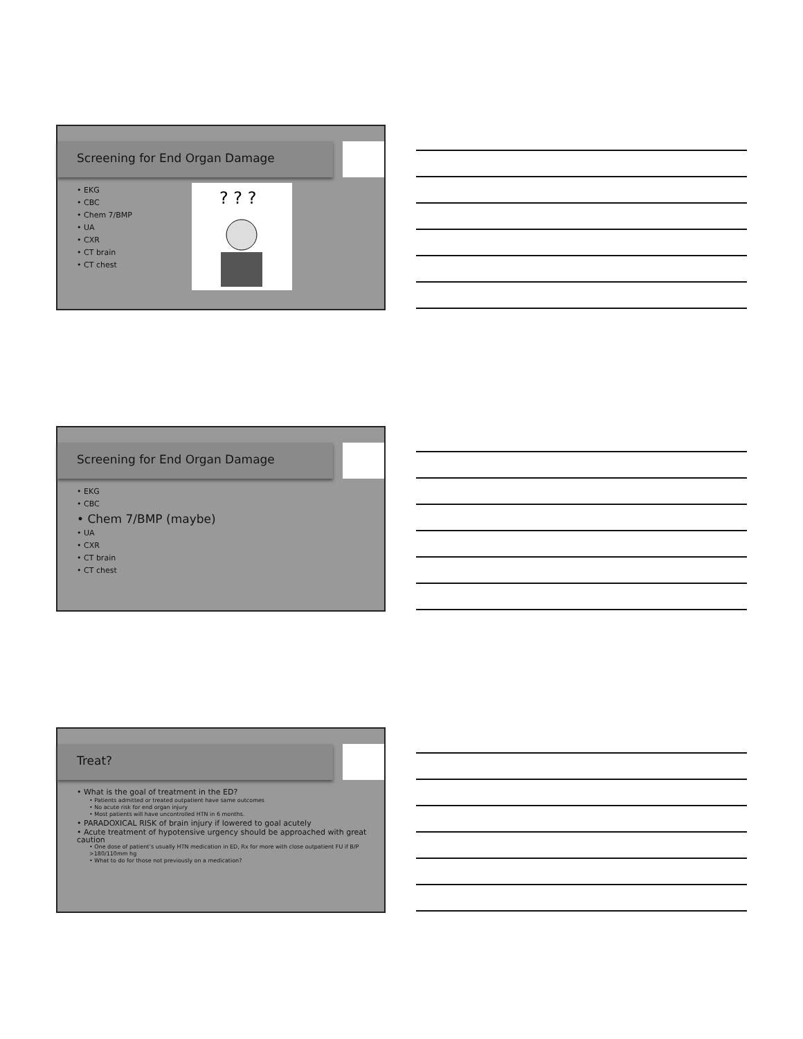Screening for End Organ Damage
• EKG
• CBC
• Chem 7/BMP
• UA
• CXR
• CT brain
• CT chest
? ? ?
Screening for End Organ Damage
• EKG
• CBC
• Chem 7/BMP (maybe)
• UA
• CXR
• CT brain
• CT chest
Treat?
• What is the goal of treatment in the ED?
• Patients admitted or treated outpatient have same outcomes
• No acute risk for end organ injury
• Most patients will have uncontrolled HTN in 6 months.
• PARADOXICAL RISK of brain injury if lowered to goal acutely
• Acute treatment of hypotensive urgency should be approached with great caution
• One dose of patient’s usually HTN medication in ED, Rx for more with close outpatient FU if B/P >180/110mm hg
• What to do for those not previously on a medication?